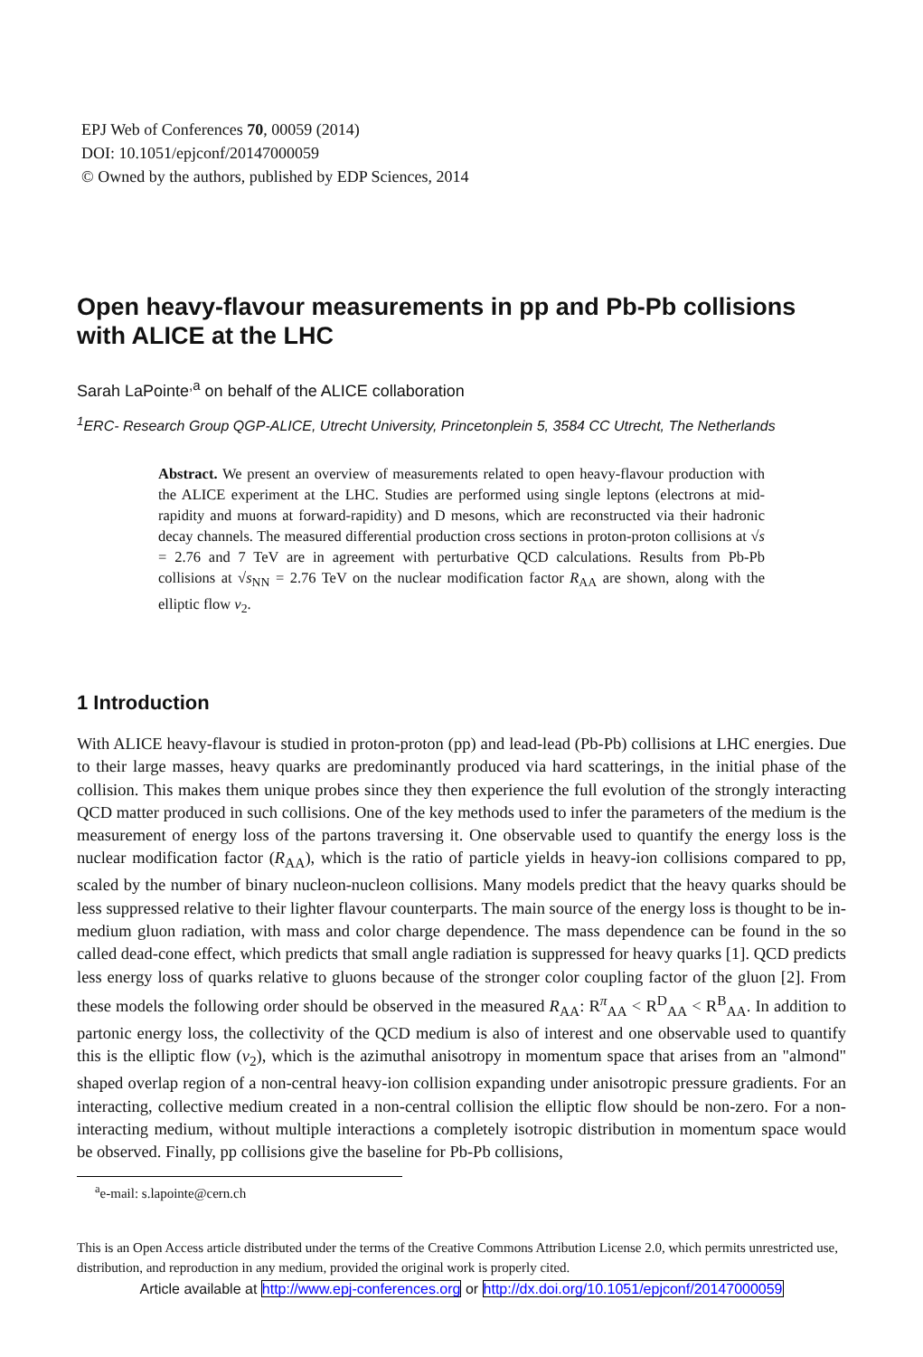EPJ Web of Conferences 70, 00059 (2014)
DOI: 10.1051/epjconf/20147000059
© Owned by the authors, published by EDP Sciences, 2014
Open heavy-flavour measurements in pp and Pb-Pb collisions with ALICE at the LHC
Sarah LaPointe<sup>,a</sup> on behalf of the ALICE collaboration
<sup>1</sup> ERC- Research Group QGP-ALICE, Utrecht University, Princetonplein 5, 3584 CC Utrecht, The Netherlands
Abstract. We present an overview of measurements related to open heavy-flavour production with the ALICE experiment at the LHC. Studies are performed using single leptons (electrons at mid-rapidity and muons at forward-rapidity) and D mesons, which are reconstructed via their hadronic decay channels. The measured differential production cross sections in proton-proton collisions at √s = 2.76 and 7 TeV are in agreement with perturbative QCD calculations. Results from Pb-Pb collisions at √s<sub>NN</sub> = 2.76 TeV on the nuclear modification factor R<sub>AA</sub> are shown, along with the elliptic flow v<sub>2</sub>.
1 Introduction
With ALICE heavy-flavour is studied in proton-proton (pp) and lead-lead (Pb-Pb) collisions at LHC energies. Due to their large masses, heavy quarks are predominantly produced via hard scatterings, in the initial phase of the collision. This makes them unique probes since they then experience the full evolution of the strongly interacting QCD matter produced in such collisions. One of the key methods used to infer the parameters of the medium is the measurement of energy loss of the partons traversing it. One observable used to quantify the energy loss is the nuclear modification factor (R<sub>AA</sub>), which is the ratio of particle yields in heavy-ion collisions compared to pp, scaled by the number of binary nucleon-nucleon collisions. Many models predict that the heavy quarks should be less suppressed relative to their lighter flavour counterparts. The main source of the energy loss is thought to be in-medium gluon radiation, with mass and color charge dependence. The mass dependence can be found in the so called dead-cone effect, which predicts that small angle radiation is suppressed for heavy quarks [1]. QCD predicts less energy loss of quarks relative to gluons because of the stronger color coupling factor of the gluon [2]. From these models the following order should be observed in the measured R<sub>AA</sub>: R<sup>π</sup><sub>AA</sub> < R<sup>D</sup><sub>AA</sub> < R<sup>B</sup><sub>AA</sub>. In addition to partonic energy loss, the collectivity of the QCD medium is also of interest and one observable used to quantify this is the elliptic flow (v<sub>2</sub>), which is the azimuthal anisotropy in momentum space that arises from an "almond" shaped overlap region of a non-central heavy-ion collision expanding under anisotropic pressure gradients. For an interacting, collective medium created in a non-central collision the elliptic flow should be non-zero. For a non-interacting medium, without multiple interactions a completely isotropic distribution in momentum space would be observed. Finally, pp collisions give the baseline for Pb-Pb collisions,
<sup>a</sup> e-mail: s.lapointe@cern.ch
This is an Open Access article distributed under the terms of the Creative Commons Attribution License 2.0, which permits unrestricted use, distribution, and reproduction in any medium, provided the original work is properly cited.
Article available at http://www.epj-conferences.org or http://dx.doi.org/10.1051/epjconf/20147000059